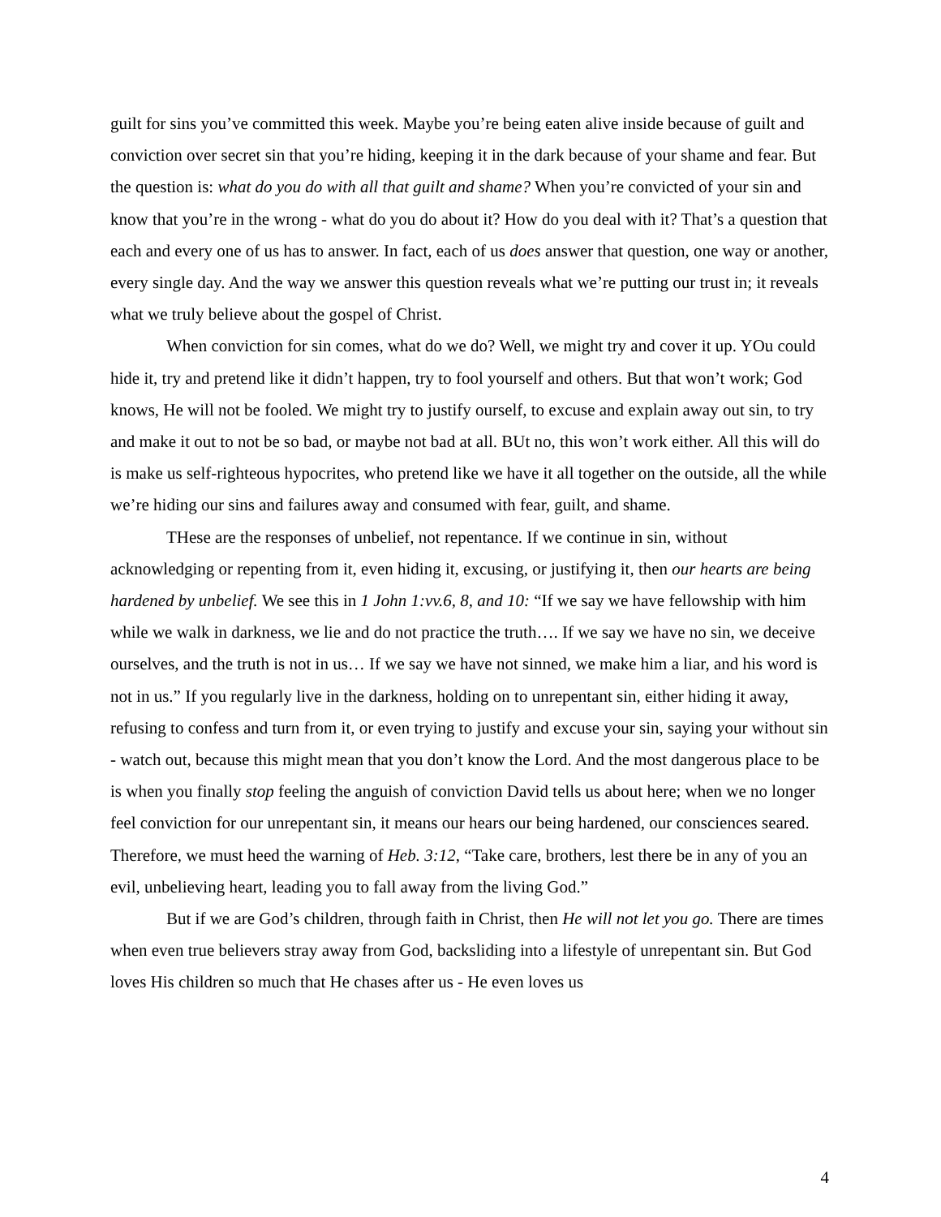guilt for sins you’ve committed this week. Maybe you’re being eaten alive inside because of guilt and conviction over secret sin that you’re hiding, keeping it in the dark because of your shame and fear. But the question is: what do you do with all that guilt and shame? When you’re convicted of your sin and know that you’re in the wrong - what do you do about it? How do you deal with it? That’s a question that each and every one of us has to answer. In fact, each of us does answer that question, one way or another, every single day. And the way we answer this question reveals what we’re putting our trust in; it reveals what we truly believe about the gospel of Christ.
When conviction for sin comes, what do we do? Well, we might try and cover it up. YOu could hide it, try and pretend like it didn’t happen, try to fool yourself and others. But that won’t work; God knows, He will not be fooled. We might try to justify ourself, to excuse and explain away out sin, to try and make it out to not be so bad, or maybe not bad at all. BUt no, this won’t work either. All this will do is make us self-righteous hypocrites, who pretend like we have it all together on the outside, all the while we’re hiding our sins and failures away and consumed with fear, guilt, and shame.
THese are the responses of unbelief, not repentance. If we continue in sin, without acknowledging or repenting from it, even hiding it, excusing, or justifying it, then our hearts are being hardened by unbelief. We see this in 1 John 1:vv.6, 8, and 10: “If we say we have fellowship with him while we walk in darkness, we lie and do not practice the truth…. If we say we have no sin, we deceive ourselves, and the truth is not in us… If we say we have not sinned, we make him a liar, and his word is not in us.” If you regularly live in the darkness, holding on to unrepentant sin, either hiding it away, refusing to confess and turn from it, or even trying to justify and excuse your sin, saying your without sin - watch out, because this might mean that you don’t know the Lord. And the most dangerous place to be is when you finally stop feeling the anguish of conviction David tells us about here; when we no longer feel conviction for our unrepentant sin, it means our hears our being hardened, our consciences seared. Therefore, we must heed the warning of Heb. 3:12, “Take care, brothers, lest there be in any of you an evil, unbelieving heart, leading you to fall away from the living God.”
But if we are God’s children, through faith in Christ, then He will not let you go. There are times when even true believers stray away from God, backsliding into a lifestyle of unrepentant sin. But God loves His children so much that He chases after us - He even loves us
4